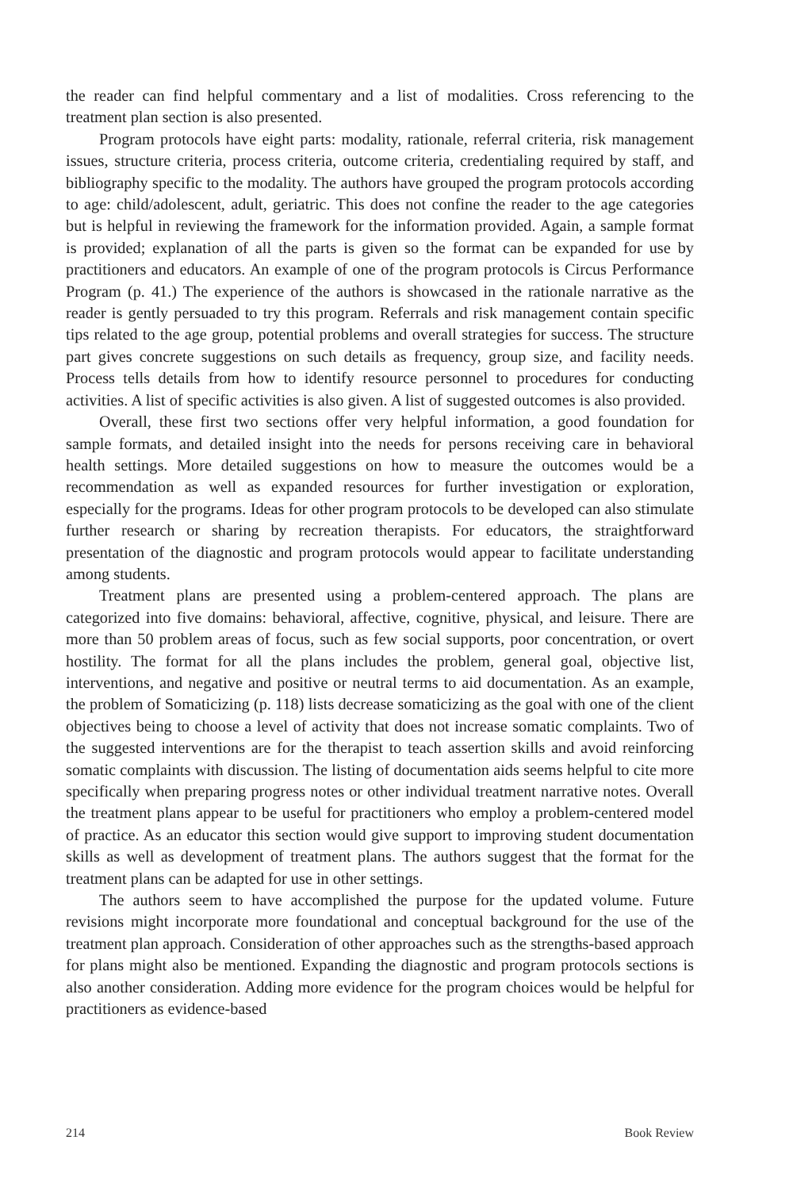the reader can find helpful commentary and a list of modalities. Cross referencing to the treatment plan section is also presented.
Program protocols have eight parts: modality, rationale, referral criteria, risk management issues, structure criteria, process criteria, outcome criteria, credentialing required by staff, and bibliography specific to the modality. The authors have grouped the program protocols according to age: child/adolescent, adult, geriatric. This does not confine the reader to the age categories but is helpful in reviewing the framework for the information provided. Again, a sample format is provided; explanation of all the parts is given so the format can be expanded for use by practitioners and educators. An example of one of the program protocols is Circus Performance Program (p. 41.) The experience of the authors is showcased in the rationale narrative as the reader is gently persuaded to try this program. Referrals and risk management contain specific tips related to the age group, potential problems and overall strategies for success. The structure part gives concrete suggestions on such details as frequency, group size, and facility needs. Process tells details from how to identify resource personnel to procedures for conducting activities. A list of specific activities is also given. A list of suggested outcomes is also provided.
Overall, these first two sections offer very helpful information, a good foundation for sample formats, and detailed insight into the needs for persons receiving care in behavioral health settings. More detailed suggestions on how to measure the outcomes would be a recommendation as well as expanded resources for further investigation or exploration, especially for the programs. Ideas for other program protocols to be developed can also stimulate further research or sharing by recreation therapists. For educators, the straightforward presentation of the diagnostic and program protocols would appear to facilitate understanding among students.
Treatment plans are presented using a problem-centered approach. The plans are categorized into five domains: behavioral, affective, cognitive, physical, and leisure. There are more than 50 problem areas of focus, such as few social supports, poor concentration, or overt hostility. The format for all the plans includes the problem, general goal, objective list, interventions, and negative and positive or neutral terms to aid documentation. As an example, the problem of Somaticizing (p. 118) lists decrease somaticizing as the goal with one of the client objectives being to choose a level of activity that does not increase somatic complaints. Two of the suggested interventions are for the therapist to teach assertion skills and avoid reinforcing somatic complaints with discussion. The listing of documentation aids seems helpful to cite more specifically when preparing progress notes or other individual treatment narrative notes. Overall the treatment plans appear to be useful for practitioners who employ a problem-centered model of practice. As an educator this section would give support to improving student documentation skills as well as development of treatment plans. The authors suggest that the format for the treatment plans can be adapted for use in other settings.
The authors seem to have accomplished the purpose for the updated volume. Future revisions might incorporate more foundational and conceptual background for the use of the treatment plan approach. Consideration of other approaches such as the strengths-based approach for plans might also be mentioned. Expanding the diagnostic and program protocols sections is also another consideration. Adding more evidence for the program choices would be helpful for practitioners as evidence-based
214 Book Review